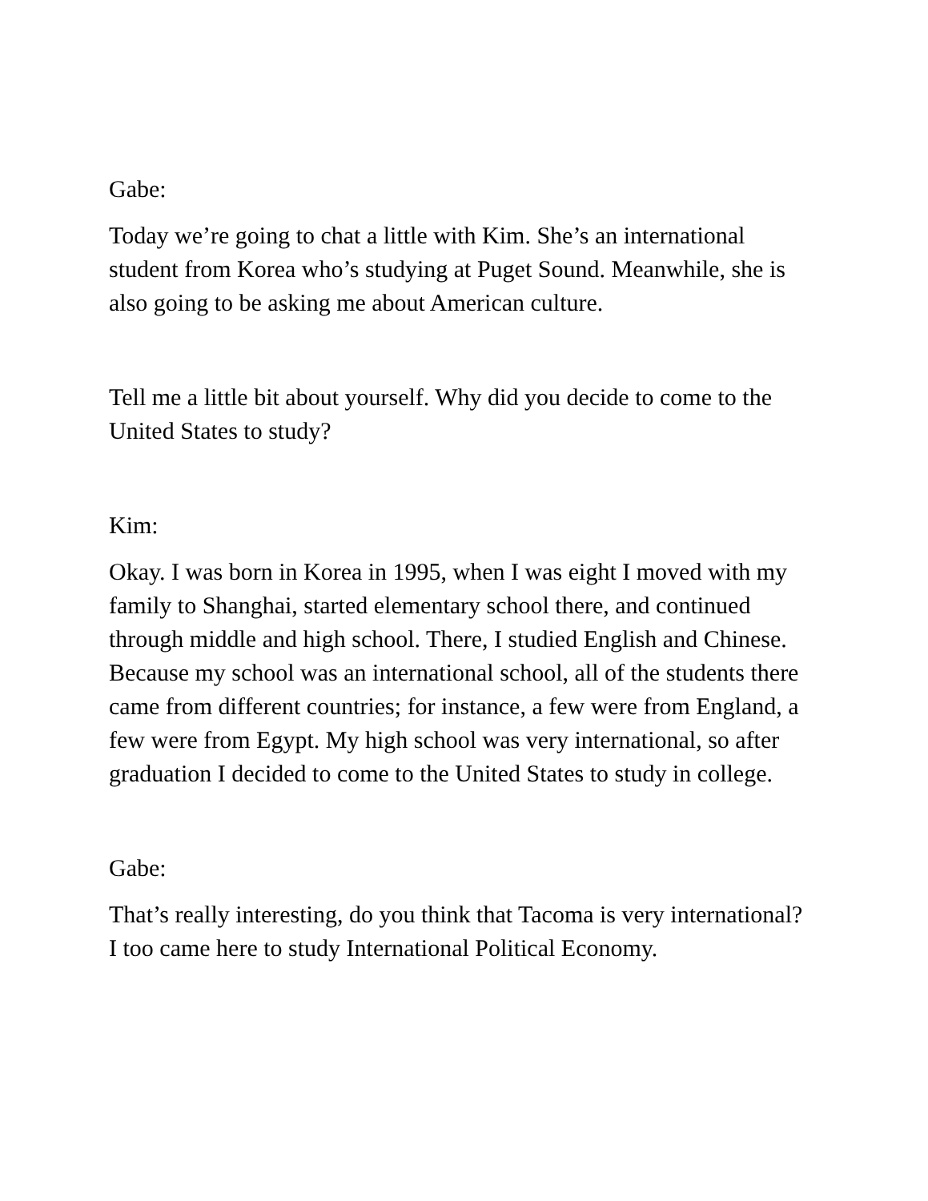Gabe:
Today we’re going to chat a little with Kim. She’s an international student from Korea who’s studying at Puget Sound. Meanwhile, she is also going to be asking me about American culture.
Tell me a little bit about yourself. Why did you decide to come to the United States to study?
Kim:
Okay. I was born in Korea in 1995, when I was eight I moved with my family to Shanghai, started elementary school there, and continued through middle and high school. There, I studied English and Chinese. Because my school was an international school, all of the students there came from different countries; for instance, a few were from England, a few were from Egypt. My high school was very international, so after graduation I decided to come to the United States to study in college.
Gabe:
That’s really interesting, do you think that Tacoma is very international? I too came here to study International Political Economy.